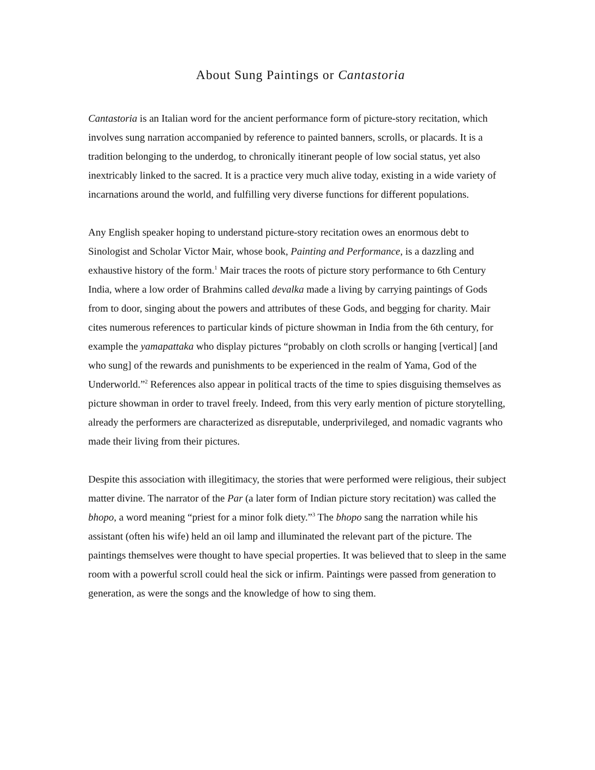About Sung Paintings or Cantastoria
Cantastoria is an Italian word for the ancient performance form of picture-story recitation, which involves sung narration accompanied by reference to painted banners, scrolls, or placards. It is a tradition belonging to the underdog, to chronically itinerant people of low social status, yet also inextricably linked to the sacred. It is a practice very much alive today, existing in a wide variety of incarnations around the world, and fulfilling very diverse functions for different populations.
Any English speaker hoping to understand picture-story recitation owes an enormous debt to Sinologist and Scholar Victor Mair, whose book, Painting and Performance, is a dazzling and exhaustive history of the form.<sup>1</sup> Mair traces the roots of picture story performance to 6th Century India, where a low order of Brahmins called devalka made a living by carrying paintings of Gods from to door, singing about the powers and attributes of these Gods, and begging for charity. Mair cites numerous references to particular kinds of picture showman in India from the 6th century, for example the yamapattaka who display pictures “probably on cloth scrolls or hanging [vertical] [and who sung] of the rewards and punishments to be experienced in the realm of Yama, God of the Underworld.”<sup>2</sup> References also appear in political tracts of the time to spies disguising themselves as picture showman in order to travel freely. Indeed, from this very early mention of picture storytelling, already the performers are characterized as disreputable, underprivileged, and nomadic vagrants who made their living from their pictures.
Despite this association with illegitimacy, the stories that were performed were religious, their subject matter divine. The narrator of the Par (a later form of Indian picture story recitation) was called the bhopo, a word meaning “priest for a minor folk diety.”<sup>3</sup> The bhopo sang the narration while his assistant (often his wife) held an oil lamp and illuminated the relevant part of the picture. The paintings themselves were thought to have special properties. It was believed that to sleep in the same room with a powerful scroll could heal the sick or infirm. Paintings were passed from generation to generation, as were the songs and the knowledge of how to sing them.